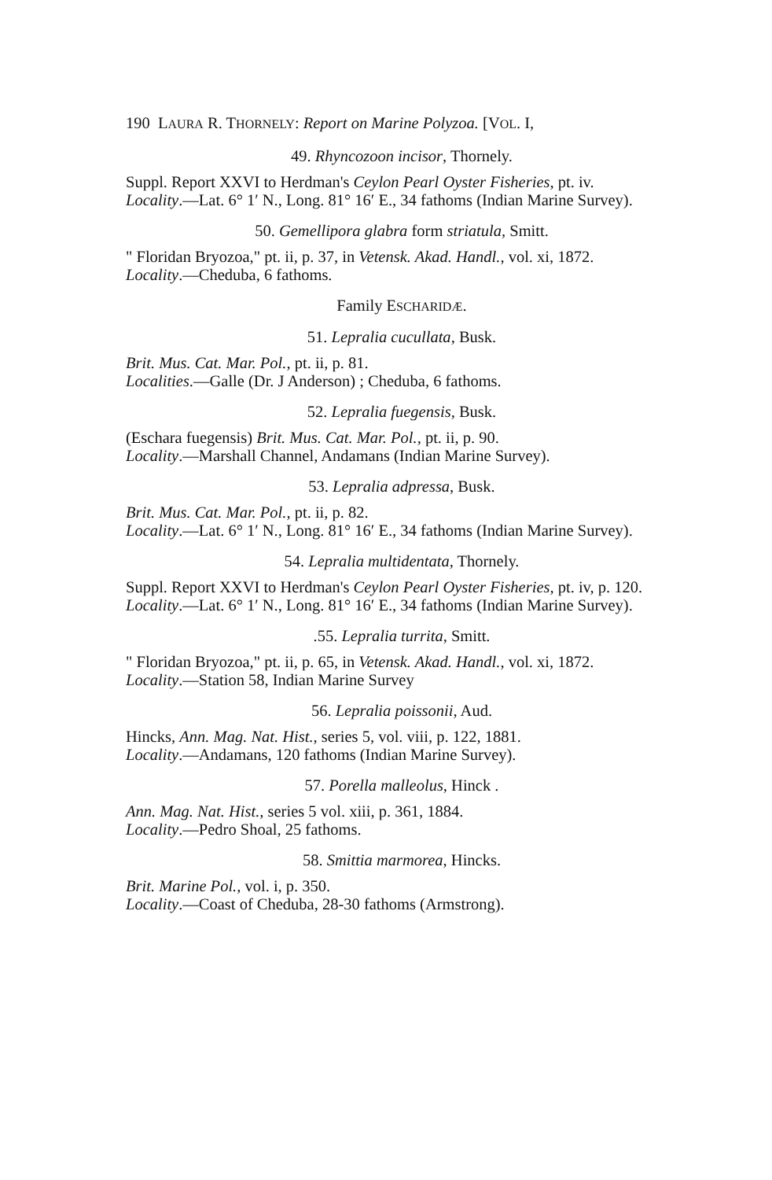190 LAURA R. THORNELY: Report on Marine Polyzoa. [VOL. I,
49. Rhyncozoon incisor, Thornely.
Suppl. Report XXVI to Herdman's Ceylon Pearl Oyster Fisheries, pt. iv.
Locality.—Lat. 6° 1′ N., Long. 81° 16′ E., 34 fathoms (Indian Marine Survey).
50. Gemellipora glabra form striatula, Smitt.
" Floridan Bryozoa," pt. ii, p. 37, in Vetensk. Akad. Handl., vol. xi, 1872.
Locality.—Cheduba, 6 fathoms.
Family ESCHARIDÆ.
51. Lepralia cucullata, Busk.
Brit. Mus. Cat. Mar. Pol., pt. ii, p. 81.
Localities.—Galle (Dr. J Anderson) ; Cheduba, 6 fathoms.
52. Lepralia fuegensis, Busk.
(Eschara fuegensis) Brit. Mus. Cat. Mar. Pol., pt. ii, p. 90.
Locality.—Marshall Channel, Andamans (Indian Marine Survey).
53. Lepralia adpressa, Busk.
Brit. Mus. Cat. Mar. Pol., pt. ii, p. 82.
Locality.—Lat. 6° 1′ N., Long. 81° 16′ E., 34 fathoms (Indian Marine Survey).
54. Lepralia multidentata, Thornely.
Suppl. Report XXVI to Herdman's Ceylon Pearl Oyster Fisheries, pt. iv, p. 120.
Locality.—Lat. 6° 1′ N., Long. 81° 16′ E., 34 fathoms (Indian Marine Survey).
.55. Lepralia turrita, Smitt.
" Floridan Bryozoa," pt. ii, p. 65, in Vetensk. Akad. Handl., vol. xi, 1872.
Locality.—Station 58, Indian Marine Survey
56. Lepralia poissonii, Aud.
Hincks, Ann. Mag. Nat. Hist., series 5, vol. viii, p. 122, 1881.
Locality.—Andamans, 120 fathoms (Indian Marine Survey).
57. Porella malleolus, Hinck .
Ann. Mag. Nat. Hist., series 5 vol. xiii, p. 361, 1884.
Locality.—Pedro Shoal, 25 fathoms.
58. Smittia marmorea, Hincks.
Brit. Marine Pol., vol. i, p. 350.
Locality.—Coast of Cheduba, 28-30 fathoms (Armstrong).